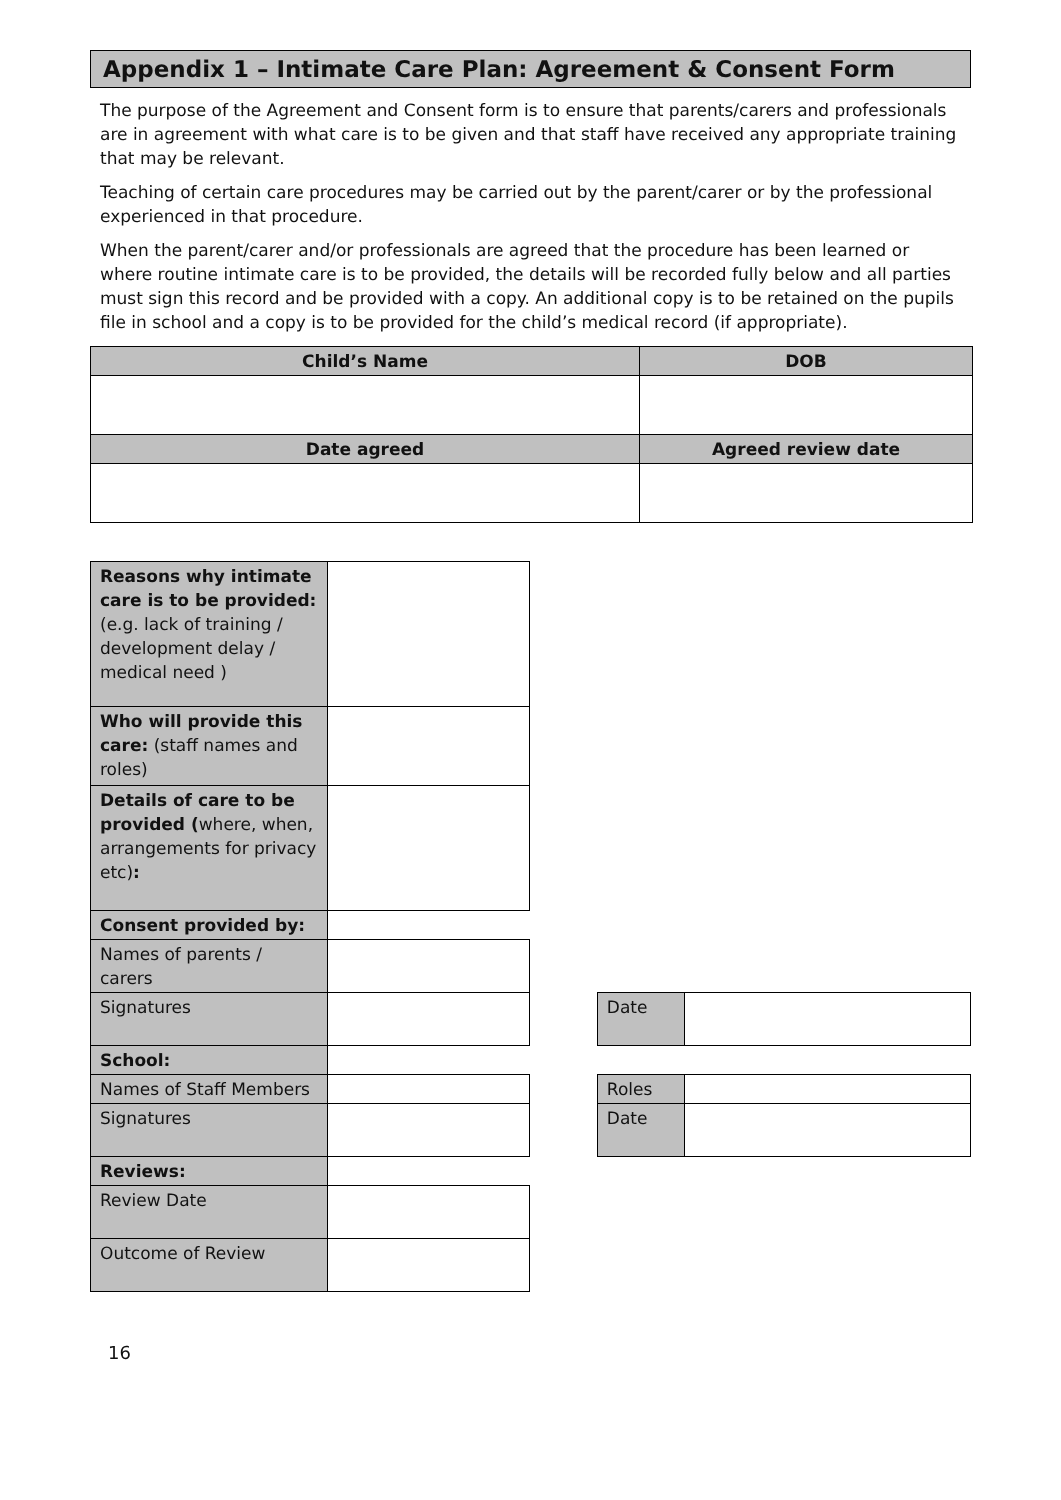Appendix 1 – Intimate Care Plan: Agreement & Consent Form
The purpose of the Agreement and Consent form is to ensure that parents/carers and professionals are in agreement with what care is to be given and that staff have received any appropriate training that may be relevant.
Teaching of certain care procedures may be carried out by the parent/carer or by the professional experienced in that procedure.
When the parent/carer and/or professionals are agreed that the procedure has been learned or where routine intimate care is to be provided, the details will be recorded fully below and all parties must sign this record and be provided with a copy. An additional copy is to be retained on the pupils file in school and a copy is to be provided for the child’s medical record (if appropriate).
| Child’s Name | DOB |
| --- | --- |
| Date agreed | Agreed review date |
| Reasons why intimate care is to be provided: (e.g. lack of training / development delay / medical need ) | | | | |
| Who will provide this care: (staff names and roles) | | | | |
| Details of care to be provided ( where, when, arrangements for privacy etc) : | | | | |
| Consent provided by: | | | | |
| Names of parents / carers | | | | |
| Signatures | | | Date | |
| School: | | | | |
| Names of Staff Members | | | Roles | |
| Signatures | | | Date | |
| Reviews: | | | | |
| Review Date | | | | |
| Outcome of Review | | | | |
16